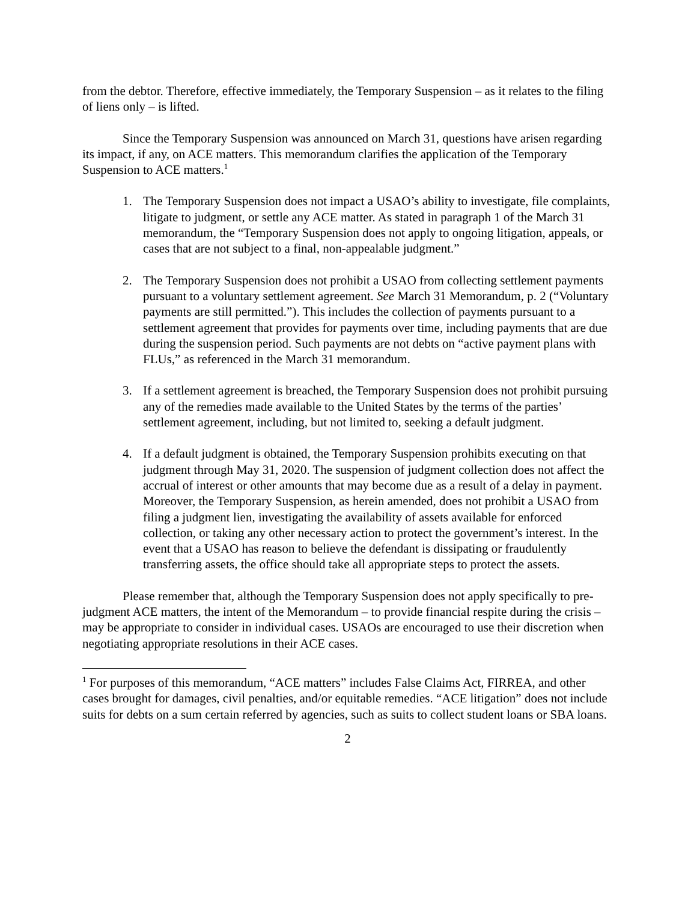from the debtor. Therefore, effective immediately, the Temporary Suspension – as it relates to the filing of liens only – is lifted.
Since the Temporary Suspension was announced on March 31, questions have arisen regarding its impact, if any, on ACE matters. This memorandum clarifies the application of the Temporary Suspension to ACE matters.<sup>1</sup>
1. The Temporary Suspension does not impact a USAO’s ability to investigate, file complaints, litigate to judgment, or settle any ACE matter. As stated in paragraph 1 of the March 31 memorandum, the “Temporary Suspension does not apply to ongoing litigation, appeals, or cases that are not subject to a final, non-appealable judgment.”
2. The Temporary Suspension does not prohibit a USAO from collecting settlement payments pursuant to a voluntary settlement agreement. See March 31 Memorandum, p. 2 (“Voluntary payments are still permitted.”). This includes the collection of payments pursuant to a settlement agreement that provides for payments over time, including payments that are due during the suspension period. Such payments are not debts on “active payment plans with FLUs,” as referenced in the March 31 memorandum.
3. If a settlement agreement is breached, the Temporary Suspension does not prohibit pursuing any of the remedies made available to the United States by the terms of the parties’ settlement agreement, including, but not limited to, seeking a default judgment.
4. If a default judgment is obtained, the Temporary Suspension prohibits executing on that judgment through May 31, 2020. The suspension of judgment collection does not affect the accrual of interest or other amounts that may become due as a result of a delay in payment. Moreover, the Temporary Suspension, as herein amended, does not prohibit a USAO from filing a judgment lien, investigating the availability of assets available for enforced collection, or taking any other necessary action to protect the government’s interest. In the event that a USAO has reason to believe the defendant is dissipating or fraudulently transferring assets, the office should take all appropriate steps to protect the assets.
Please remember that, although the Temporary Suspension does not apply specifically to pre-judgment ACE matters, the intent of the Memorandum – to provide financial respite during the crisis – may be appropriate to consider in individual cases. USAOs are encouraged to use their discretion when negotiating appropriate resolutions in their ACE cases.
<sup>1</sup> For purposes of this memorandum, “ACE matters” includes False Claims Act, FIRREA, and other cases brought for damages, civil penalties, and/or equitable remedies. “ACE litigation” does not include suits for debts on a sum certain referred by agencies, such as suits to collect student loans or SBA loans.
2